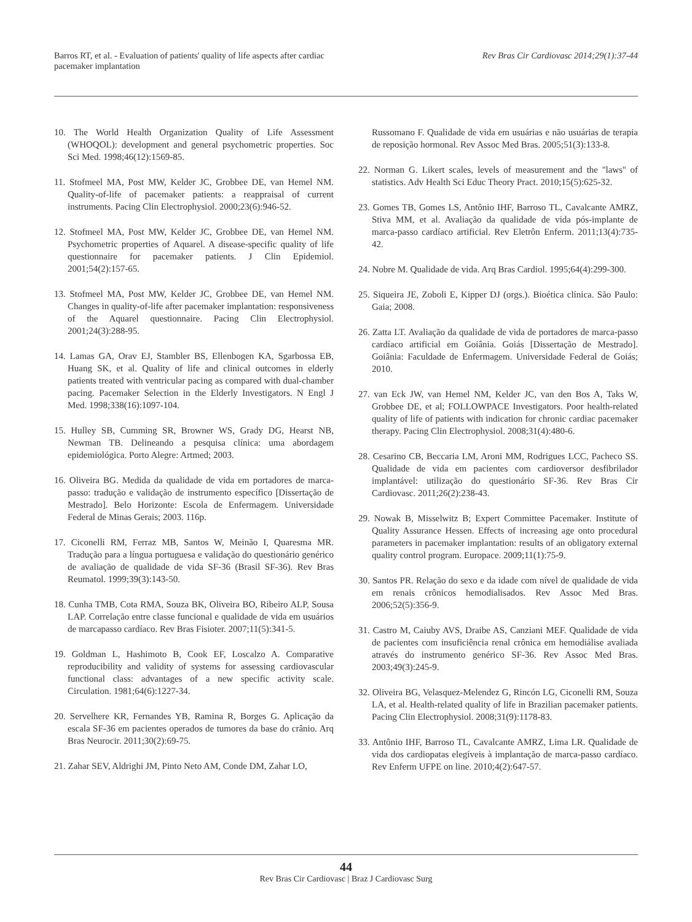Barros RT, et al. - Evaluation of patients' quality of life aspects after cardiac
pacemaker implantation
Rev Bras Cir Cardiovasc 2014;29(1):37-44
10. The World Health Organization Quality of Life Assessment (WHOQOL): development and general psychometric properties. Soc Sci Med. 1998;46(12):1569-85.
11. Stofmeel MA, Post MW, Kelder JC, Grobbee DE, van Hemel NM. Quality-of-life of pacemaker patients: a reappraisal of current instruments. Pacing Clin Electrophysiol. 2000;23(6):946-52.
12. Stofmeel MA, Post MW, Kelder JC, Grobbee DE, van Hemel NM. Psychometric properties of Aquarel. A disease-specific quality of life questionnaire for pacemaker patients. J Clin Epidemiol. 2001;54(2):157-65.
13. Stofmeel MA, Post MW, Kelder JC, Grobbee DE, van Hemel NM. Changes in quality-of-life after pacemaker implantation: responsiveness of the Aquarel questionnaire. Pacing Clin Electrophysiol. 2001;24(3):288-95.
14. Lamas GA, Orav EJ, Stambler BS, Ellenbogen KA, Sgarbossa EB, Huang SK, et al. Quality of life and clinical outcomes in elderly patients treated with ventricular pacing as compared with dual-chamber pacing. Pacemaker Selection in the Elderly Investigators. N Engl J Med. 1998;338(16):1097-104.
15. Hulley SB, Cumming SR, Browner WS, Grady DG, Hearst NB, Newman TB. Delineando a pesquisa clínica: uma abordagem epidemiológica. Porto Alegre: Artmed; 2003.
16. Oliveira BG. Medida da qualidade de vida em portadores de marca-passo: tradução e validação de instrumento específico [Dissertação de Mestrado]. Belo Horizonte: Escola de Enfermagem. Universidade Federal de Minas Gerais; 2003. 116p.
17. Ciconelli RM, Ferraz MB, Santos W, Meinão I, Quaresma MR. Tradução para a língua portuguesa e validação do questionário genérico de avaliação de qualidade de vida SF-36 (Brasil SF-36). Rev Bras Reumatol. 1999;39(3):143-50.
18. Cunha TMB, Cota RMA, Souza BK, Oliveira BO, Ribeiro ALP, Sousa LAP. Correlação entre classe funcional e qualidade de vida em usuários de marcapasso cardíaco. Rev Bras Fisioter. 2007;11(5):341-5.
19. Goldman L, Hashimoto B, Cook EF, Loscalzo A. Comparative reproducibility and validity of systems for assessing cardiovascular functional class: advantages of a new specific activity scale. Circulation. 1981;64(6):1227-34.
20. Servelhere KR, Fernandes YB, Ramina R, Borges G. Aplicação da escala SF-36 em pacientes operados de tumores da base do crânio. Arq Bras Neurocir. 2011;30(2):69-75.
21. Zahar SEV, Aldrighi JM, Pinto Neto AM, Conde DM, Zahar LO,
Russomano F. Qualidade de vida em usuárias e não usuárias de terapia de reposição hormonal. Rev Assoc Med Bras. 2005;51(3):133-8.
22. Norman G. Likert scales, levels of measurement and the ''laws'' of statistics. Adv Health Sci Educ Theory Pract. 2010;15(5):625-32.
23. Gomes TB, Gomes LS, Antônio IHF, Barroso TL, Cavalcante AMRZ, Stiva MM, et al. Avaliação da qualidade de vida pós-implante de marca-passo cardíaco artificial. Rev Eletrôn Enferm. 2011;13(4):735-42.
24. Nobre M. Qualidade de vida. Arq Bras Cardiol. 1995;64(4):299-300.
25. Siqueira JE, Zoboli E, Kipper DJ (orgs.). Bioética clínica. São Paulo: Gaia; 2008.
26. Zatta LT. Avaliação da qualidade de vida de portadores de marca-passo cardíaco artificial em Goiânia. Goiás [Dissertação de Mestrado]. Goiânia: Faculdade de Enfermagem. Universidade Federal de Goiás; 2010.
27. van Eck JW, van Hemel NM, Kelder JC, van den Bos A, Taks W, Grobbee DE, et al; FOLLOWPACE Investigators. Poor health-related quality of life of patients with indication for chronic cardiac pacemaker therapy. Pacing Clin Electrophysiol. 2008;31(4):480-6.
28. Cesarino CB, Beccaria LM, Aroni MM, Rodrigues LCC, Pacheco SS. Qualidade de vida em pacientes com cardioversor desfibrilador implantável: utilização do questionário SF-36. Rev Bras Cir Cardiovasc. 2011;26(2):238-43.
29. Nowak B, Misselwitz B; Expert Committee Pacemaker. Institute of Quality Assurance Hessen. Effects of increasing age onto procedural parameters in pacemaker implantation: results of an obligatory external quality control program. Europace. 2009;11(1):75-9.
30. Santos PR. Relação do sexo e da idade com nível de qualidade de vida em renais crônicos hemodialisados. Rev Assoc Med Bras. 2006;52(5):356-9.
31. Castro M, Caiuby AVS, Draibe AS, Canziani MEF. Qualidade de vida de pacientes com insuficiência renal crônica em hemodiálise avaliada através do instrumento genérico SF-36. Rev Assoc Med Bras. 2003;49(3):245-9.
32. Oliveira BG, Velasquez-Melendez G, Rincón LG, Ciconelli RM, Souza LA, et al. Health-related quality of life in Brazilian pacemaker patients. Pacing Clin Electrophysiol. 2008;31(9):1178-83.
33. Antônio IHF, Barroso TL, Cavalcante AMRZ, Lima LR. Qualidade de vida dos cardiopatas elegíveis à implantação de marca-passo cardíaco. Rev Enferm UFPE on line. 2010;4(2):647-57.
44
Rev Bras Cir Cardiovasc | Braz J Cardiovasc Surg